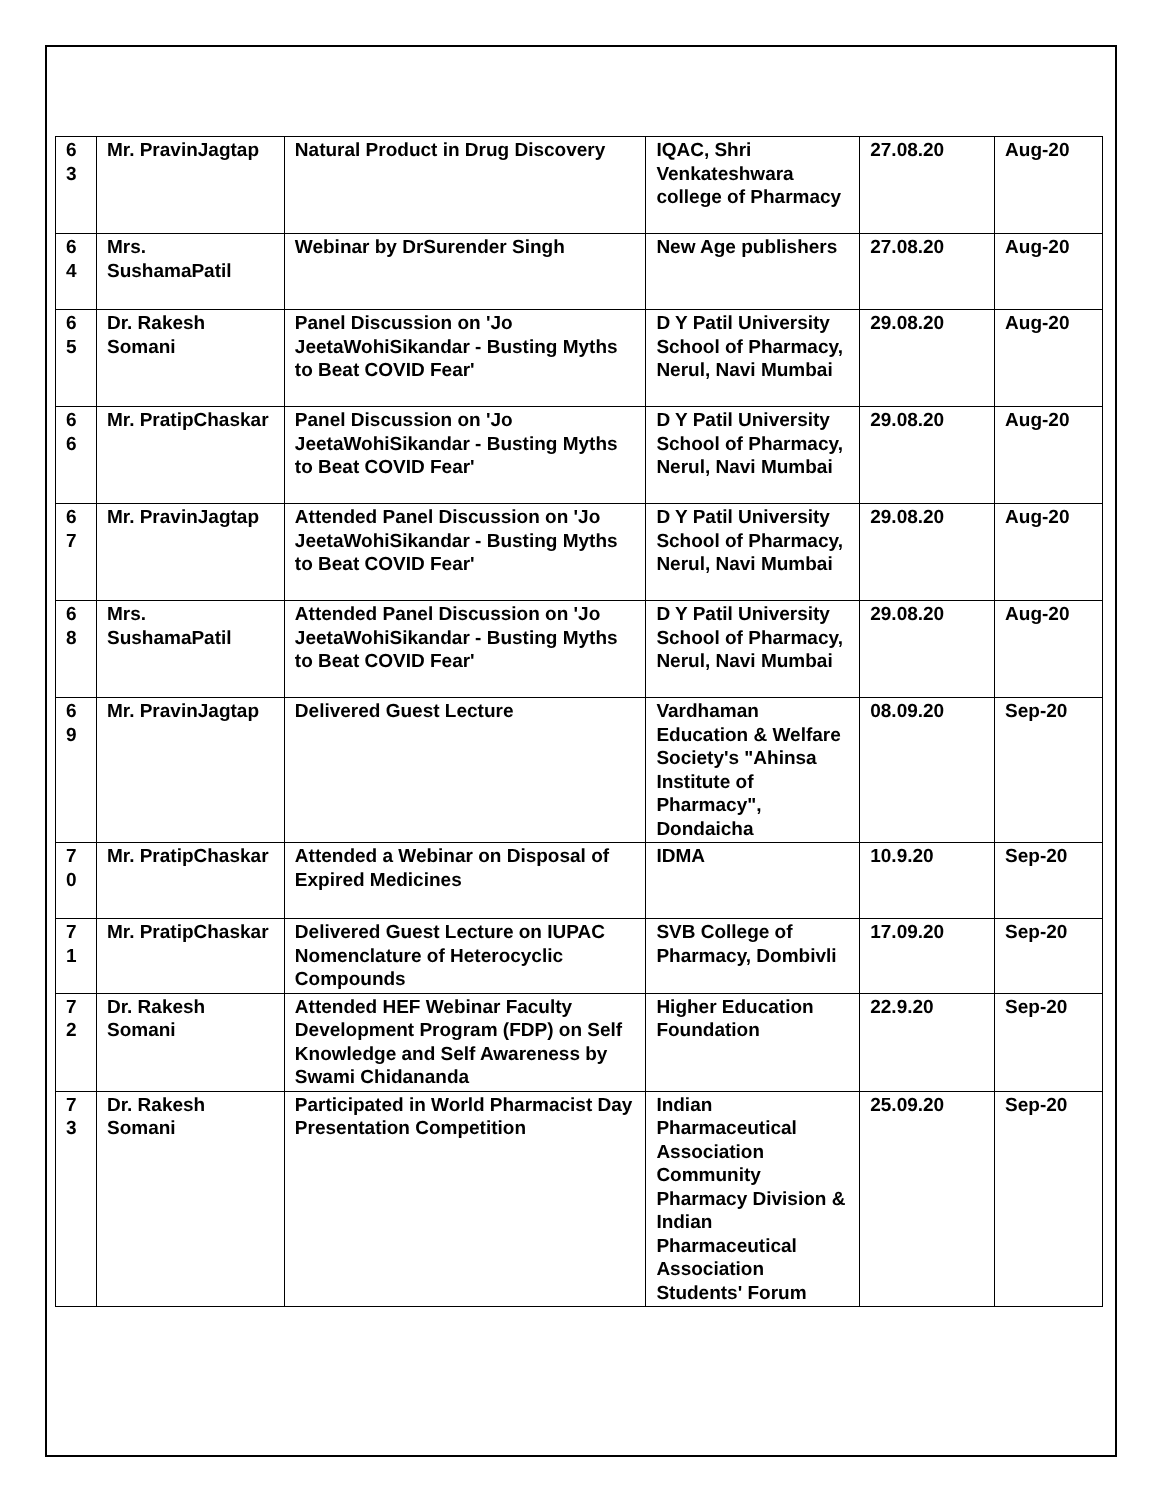| 6 3 | Mr. PravinJagtap | Natural Product in Drug Discovery | IQAC, Shri Venkateshwara college of Pharmacy | 27.08.20 | Aug-20 |
| 6 4 | Mrs. SushamaPatil | Webinar by DrSurender Singh | New Age publishers | 27.08.20 | Aug-20 |
| 6 5 | Dr. Rakesh Somani | Panel Discussion on 'Jo JeetaWohiSikandar - Busting Myths to Beat COVID Fear' | D Y Patil University School of Pharmacy, Nerul, Navi Mumbai | 29.08.20 | Aug-20 |
| 6 6 | Mr. PratipChaskar | Panel Discussion on 'Jo JeetaWohiSikandar - Busting Myths to Beat COVID Fear' | D Y Patil University School of Pharmacy, Nerul, Navi Mumbai | 29.08.20 | Aug-20 |
| 6 7 | Mr. PravinJagtap | Attended Panel Discussion on 'Jo JeetaWohiSikandar - Busting Myths to Beat COVID Fear' | D Y Patil University School of Pharmacy, Nerul, Navi Mumbai | 29.08.20 | Aug-20 |
| 6 8 | Mrs. SushamaPatil | Attended Panel Discussion on 'Jo JeetaWohiSikandar - Busting Myths to Beat COVID Fear' | D Y Patil University School of Pharmacy, Nerul, Navi Mumbai | 29.08.20 | Aug-20 |
| 6 9 | Mr. PravinJagtap | Delivered Guest Lecture | Vardhaman Education & Welfare Society's "Ahinsa Institute of Pharmacy", Dondaicha | 08.09.20 | Sep-20 |
| 7 0 | Mr. PratipChaskar | Attended a Webinar on Disposal of Expired Medicines | IDMA | 10.9.20 | Sep-20 |
| 7 1 | Mr. PratipChaskar | Delivered Guest Lecture on IUPAC Nomenclature of Heterocyclic Compounds | SVB College of Pharmacy, Dombivli | 17.09.20 | Sep-20 |
| 7 2 | Dr. Rakesh Somani | Attended HEF Webinar Faculty Development Program (FDP) on Self Knowledge and Self Awareness by Swami Chidananda | Higher Education Foundation | 22.9.20 | Sep-20 |
| 7 3 | Dr. Rakesh Somani | Participated in World Pharmacist Day Presentation Competition | Indian Pharmaceutical Association Community Pharmacy Division & Indian Pharmaceutical Association Students' Forum | 25.09.20 | Sep-20 |